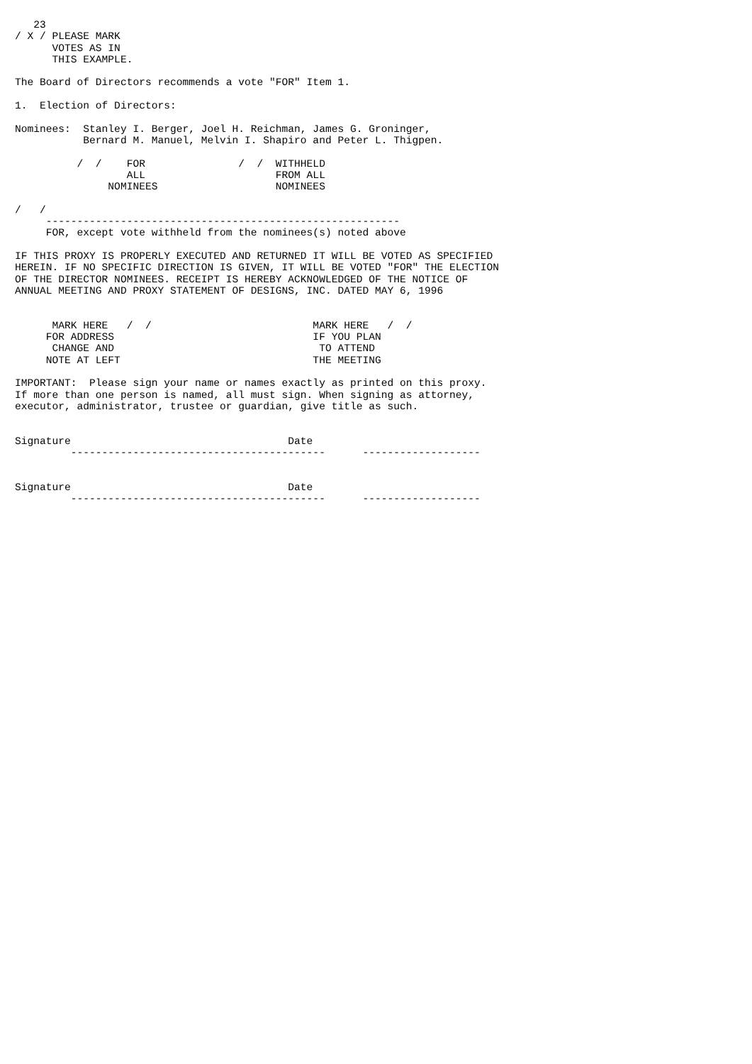23
/ X / PLEASE MARK
      VOTES AS IN
      THIS EXAMPLE.

The Board of Directors recommends a vote "FOR" Item 1.

1.  Election of Directors:

Nominees:  Stanley I. Berger, Joel H. Reichman, James G. Groninger,
           Bernard M. Manuel, Melvin I. Shapiro and Peter L. Thigpen.

          /  /    FOR               /  /  WITHHELD
                  ALL                     FROM ALL
               NOMINEES                   NOMINEES

/   /
     ---------------------------------------------------------
     FOR, except vote withheld from the nominees(s) noted above

IF THIS PROXY IS PROPERLY EXECUTED AND RETURNED IT WILL BE VOTED AS SPECIFIED
HEREIN. IF NO SPECIFIC DIRECTION IS GIVEN, IT WILL BE VOTED "FOR" THE ELECTION
OF THE DIRECTOR NOMINEES. RECEIPT IS HEREBY ACKNOWLEDGED OF THE NOTICE OF
ANNUAL MEETING AND PROXY STATEMENT OF DESIGNS, INC. DATED MAY 6, 1996


      MARK HERE   /  /                          MARK HERE   /  /
     FOR ADDRESS                                IF YOU PLAN
      CHANGE AND                                 TO ATTEND
     NOTE AT LEFT                               THE MEETING

IMPORTANT:  Please sign your name or names exactly as printed on this proxy.
If more than one person is named, all must sign. When signing as attorney,
executor, administrator, trustee or guardian, give title as such.


Signature                                   Date
         -----------------------------------------      -------------------


Signature                                   Date
         -----------------------------------------      -------------------